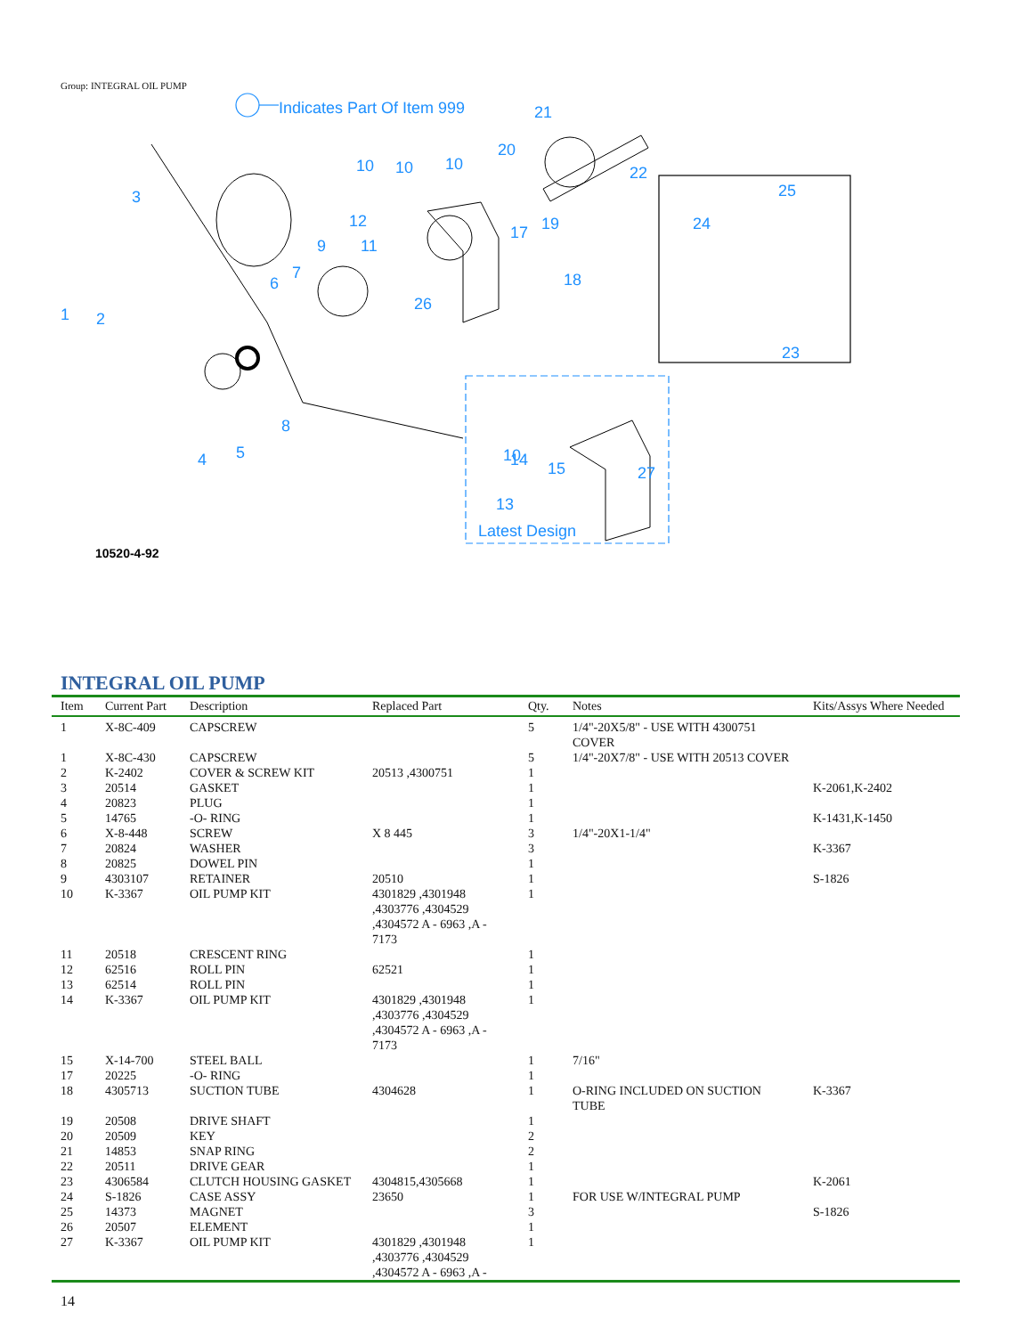Group: INTEGRAL OIL PUMP
Indicates Part Of Item 999
1
2
3
4
5
6
7
8
9
10
10
10
10
11
12
13
14
15
17
18
19
20
21
22
23
24
25
26
27
Latest Design
10520-4-92
INTEGRAL OIL PUMP
| Item | Current Part | Description | Replaced Part | Qty. | Notes | Kits/Assys Where Needed |
| --- | --- | --- | --- | --- | --- | --- |
| 1 | X-8C-409 | CAPSCREW | | 5 | 1/4"-20X5/8" - USE WITH 4300751 COVER | |
| 1 | X-8C-430 | CAPSCREW | | 5 | 1/4"-20X7/8" - USE WITH 20513 COVER | |
| 2 | K-2402 | COVER & SCREW KIT | 20513 ,4300751 | 1 | | |
| 3 | 20514 | GASKET | | 1 | | K-2061,K-2402 |
| 4 | 20823 | PLUG | | 1 | | |
| 5 | 14765 | -O- RING | | 1 | | K-1431,K-1450 |
| 6 | X-8-448 | SCREW | X 8 445 | 3 | 1/4"-20X1-1/4" | |
| 7 | 20824 | WASHER | | 3 | | K-3367 |
| 8 | 20825 | DOWEL PIN | | 1 | | |
| 9 | 4303107 | RETAINER | 20510 | 1 | | S-1826 |
| 10 | K-3367 | OIL PUMP KIT | 4301829 ,4301948 ,4303776 ,4304529 ,4304572 A - 6963 ,A - 7173 | 1 | | |
| 11 | 20518 | CRESCENT RING | | 1 | | |
| 12 | 62516 | ROLL PIN | 62521 | 1 | | |
| 13 | 62514 | ROLL PIN | | 1 | | |
| 14 | K-3367 | OIL PUMP KIT | 4301829 ,4301948 ,4303776 ,4304529 ,4304572 A - 6963 ,A - 7173 | 1 | | |
| 15 | X-14-700 | STEEL BALL | | 1 | 7/16" | |
| 17 | 20225 | -O- RING | | 1 | | |
| 18 | 4305713 | SUCTION TUBE | 4304628 | 1 | O-RING INCLUDED ON SUCTION TUBE | K-3367 |
| 19 | 20508 | DRIVE SHAFT | | 1 | | |
| 20 | 20509 | KEY | | 2 | | |
| 21 | 14853 | SNAP RING | | 2 | | |
| 22 | 20511 | DRIVE GEAR | | 1 | | |
| 23 | 4306584 | CLUTCH HOUSING GASKET | 4304815,4305668 | 1 | | K-2061 |
| 24 | S-1826 | CASE ASSY | 23650 | 1 | FOR USE W/INTEGRAL PUMP | |
| 25 | 14373 | MAGNET | | 3 | | S-1826 |
| 26 | 20507 | ELEMENT | | 1 | | |
| 27 | K-3367 | OIL PUMP KIT | 4301829 ,4301948 ,4303776 ,4304529 ,4304572 A - 6963 ,A - | 1 | | |
14